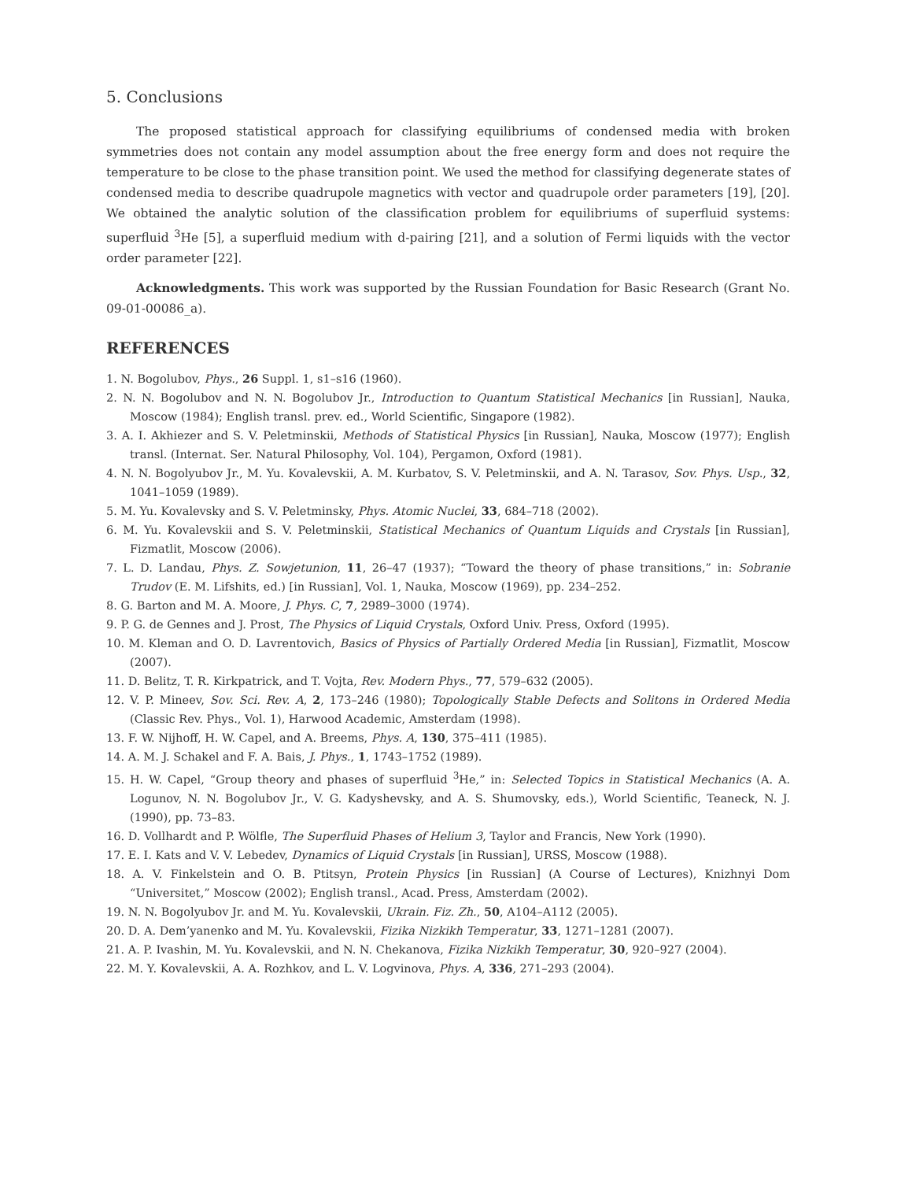5. Conclusions
The proposed statistical approach for classifying equilibriums of condensed media with broken symmetries does not contain any model assumption about the free energy form and does not require the temperature to be close to the phase transition point. We used the method for classifying degenerate states of condensed media to describe quadrupole magnetics with vector and quadrupole order parameters [19], [20]. We obtained the analytic solution of the classification problem for equilibriums of superfluid systems: superfluid <sup>3</sup>He [5], a superfluid medium with d-pairing [21], and a solution of Fermi liquids with the vector order parameter [22].
Acknowledgments. This work was supported by the Russian Foundation for Basic Research (Grant No. 09-01-00086_a).
REFERENCES
1. N. Bogolubov, Phys., 26 Suppl. 1, s1–s16 (1960).
2. N. N. Bogolubov and N. N. Bogolubov Jr., Introduction to Quantum Statistical Mechanics [in Russian], Nauka, Moscow (1984); English transl. prev. ed., World Scientific, Singapore (1982).
3. A. I. Akhiezer and S. V. Peletminskii, Methods of Statistical Physics [in Russian], Nauka, Moscow (1977); English transl. (Internat. Ser. Natural Philosophy, Vol. 104), Pergamon, Oxford (1981).
4. N. N. Bogolyubov Jr., M. Yu. Kovalevskii, A. M. Kurbatov, S. V. Peletminskii, and A. N. Tarasov, Sov. Phys. Usp., 32, 1041–1059 (1989).
5. M. Yu. Kovalevsky and S. V. Peletminsky, Phys. Atomic Nuclei, 33, 684–718 (2002).
6. M. Yu. Kovalevskii and S. V. Peletminskii, Statistical Mechanics of Quantum Liquids and Crystals [in Russian], Fizmatlit, Moscow (2006).
7. L. D. Landau, Phys. Z. Sowjetunion, 11, 26–47 (1937); “Toward the theory of phase transitions,” in: Sobranie Trudov (E. M. Lifshits, ed.) [in Russian], Vol. 1, Nauka, Moscow (1969), pp. 234–252.
8. G. Barton and M. A. Moore, J. Phys. C, 7, 2989–3000 (1974).
9. P. G. de Gennes and J. Prost, The Physics of Liquid Crystals, Oxford Univ. Press, Oxford (1995).
10. M. Kleman and O. D. Lavrentovich, Basics of Physics of Partially Ordered Media [in Russian], Fizmatlit, Moscow (2007).
11. D. Belitz, T. R. Kirkpatrick, and T. Vojta, Rev. Modern Phys., 77, 579–632 (2005).
12. V. P. Mineev, Sov. Sci. Rev. A, 2, 173–246 (1980); Topologically Stable Defects and Solitons in Ordered Media (Classic Rev. Phys., Vol. 1), Harwood Academic, Amsterdam (1998).
13. F. W. Nijhoff, H. W. Capel, and A. Breems, Phys. A, 130, 375–411 (1985).
14. A. M. J. Schakel and F. A. Bais, J. Phys., 1, 1743–1752 (1989).
15. H. W. Capel, “Group theory and phases of superfluid <sup>3</sup>He,” in: Selected Topics in Statistical Mechanics (A. A. Logunov, N. N. Bogolubov Jr., V. G. Kadyshevsky, and A. S. Shumovsky, eds.), World Scientific, Teaneck, N. J. (1990), pp. 73–83.
16. D. Vollhardt and P. Wölfle, The Superfluid Phases of Helium 3, Taylor and Francis, New York (1990).
17. E. I. Kats and V. V. Lebedev, Dynamics of Liquid Crystals [in Russian], URSS, Moscow (1988).
18. A. V. Finkelstein and O. B. Ptitsyn, Protein Physics [in Russian] (A Course of Lectures), Knizhnyi Dom “Universitet,” Moscow (2002); English transl., Acad. Press, Amsterdam (2002).
19. N. N. Bogolyubov Jr. and M. Yu. Kovalevskii, Ukrain. Fiz. Zh., 50, A104–A112 (2005).
20. D. A. Dem’yanenko and M. Yu. Kovalevskii, Fizika Nizkikh Temperatur, 33, 1271–1281 (2007).
21. A. P. Ivashin, M. Yu. Kovalevskii, and N. N. Chekanova, Fizika Nizkikh Temperatur, 30, 920–927 (2004).
22. M. Y. Kovalevskii, A. A. Rozhkov, and L. V. Logvinova, Phys. A, 336, 271–293 (2004).